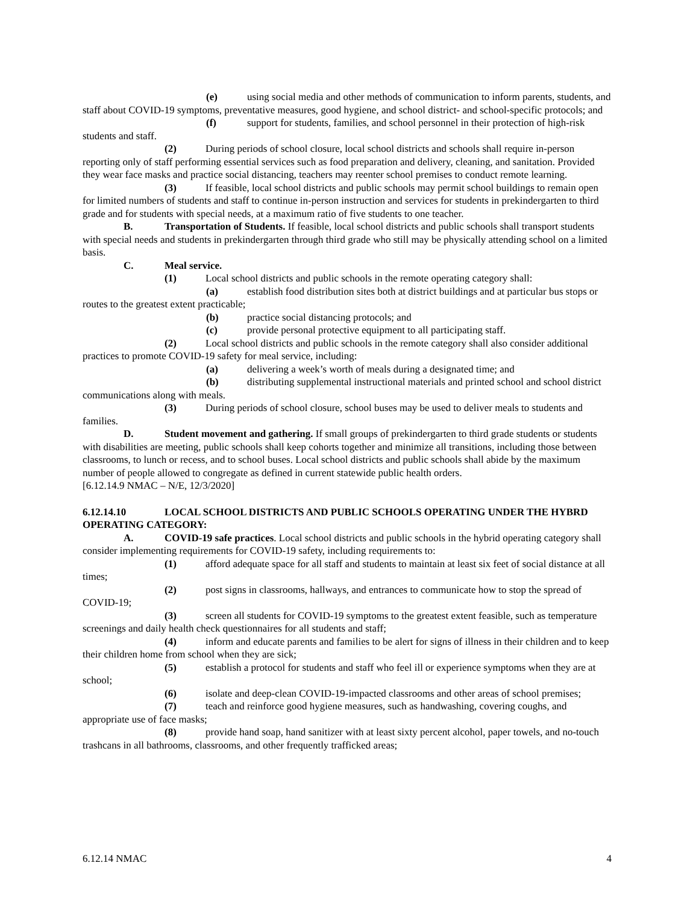(e) using social media and other methods of communication to inform parents, students, and staff about COVID-19 symptoms, preventative measures, good hygiene, and school district- and school-specific protocols; and
(f) support for students, families, and school personnel in their protection of high-risk students and staff.
(2) During periods of school closure, local school districts and schools shall require in-person reporting only of staff performing essential services such as food preparation and delivery, cleaning, and sanitation. Provided they wear face masks and practice social distancing, teachers may reenter school premises to conduct remote learning.
(3) If feasible, local school districts and public schools may permit school buildings to remain open for limited numbers of students and staff to continue in-person instruction and services for students in prekindergarten to third grade and for students with special needs, at a maximum ratio of five students to one teacher.
B. Transportation of Students. If feasible, local school districts and public schools shall transport students with special needs and students in prekindergarten through third grade who still may be physically attending school on a limited basis.
C. Meal service.
(1) Local school districts and public schools in the remote operating category shall:
(a) establish food distribution sites both at district buildings and at particular bus stops or routes to the greatest extent practicable;
(b) practice social distancing protocols; and
(c) provide personal protective equipment to all participating staff.
(2) Local school districts and public schools in the remote category shall also consider additional practices to promote COVID-19 safety for meal service, including:
(a) delivering a week’s worth of meals during a designated time; and
(b) distributing supplemental instructional materials and printed school and school district communications along with meals.
(3) During periods of school closure, school buses may be used to deliver meals to students and families.
D. Student movement and gathering. If small groups of prekindergarten to third grade students or students with disabilities are meeting, public schools shall keep cohorts together and minimize all transitions, including those between classrooms, to lunch or recess, and to school buses. Local school districts and public schools shall abide by the maximum number of people allowed to congregate as defined in current statewide public health orders.
[6.12.14.9 NMAC – N/E, 12/3/2020]
6.12.14.10 LOCAL SCHOOL DISTRICTS AND PUBLIC SCHOOLS OPERATING UNDER THE HYBRD OPERATING CATEGORY:
A. COVID-19 safe practices. Local school districts and public schools in the hybrid operating category shall consider implementing requirements for COVID-19 safety, including requirements to:
(1) afford adequate space for all staff and students to maintain at least six feet of social distance at all times;
(2) post signs in classrooms, hallways, and entrances to communicate how to stop the spread of COVID-19;
(3) screen all students for COVID-19 symptoms to the greatest extent feasible, such as temperature screenings and daily health check questionnaires for all students and staff;
(4) inform and educate parents and families to be alert for signs of illness in their children and to keep their children home from school when they are sick;
(5) establish a protocol for students and staff who feel ill or experience symptoms when they are at school;
(6) isolate and deep-clean COVID-19-impacted classrooms and other areas of school premises;
(7) teach and reinforce good hygiene measures, such as handwashing, covering coughs, and appropriate use of face masks;
(8) provide hand soap, hand sanitizer with at least sixty percent alcohol, paper towels, and no-touch trashcans in all bathrooms, classrooms, and other frequently trafficked areas;
6.12.14 NMAC 4